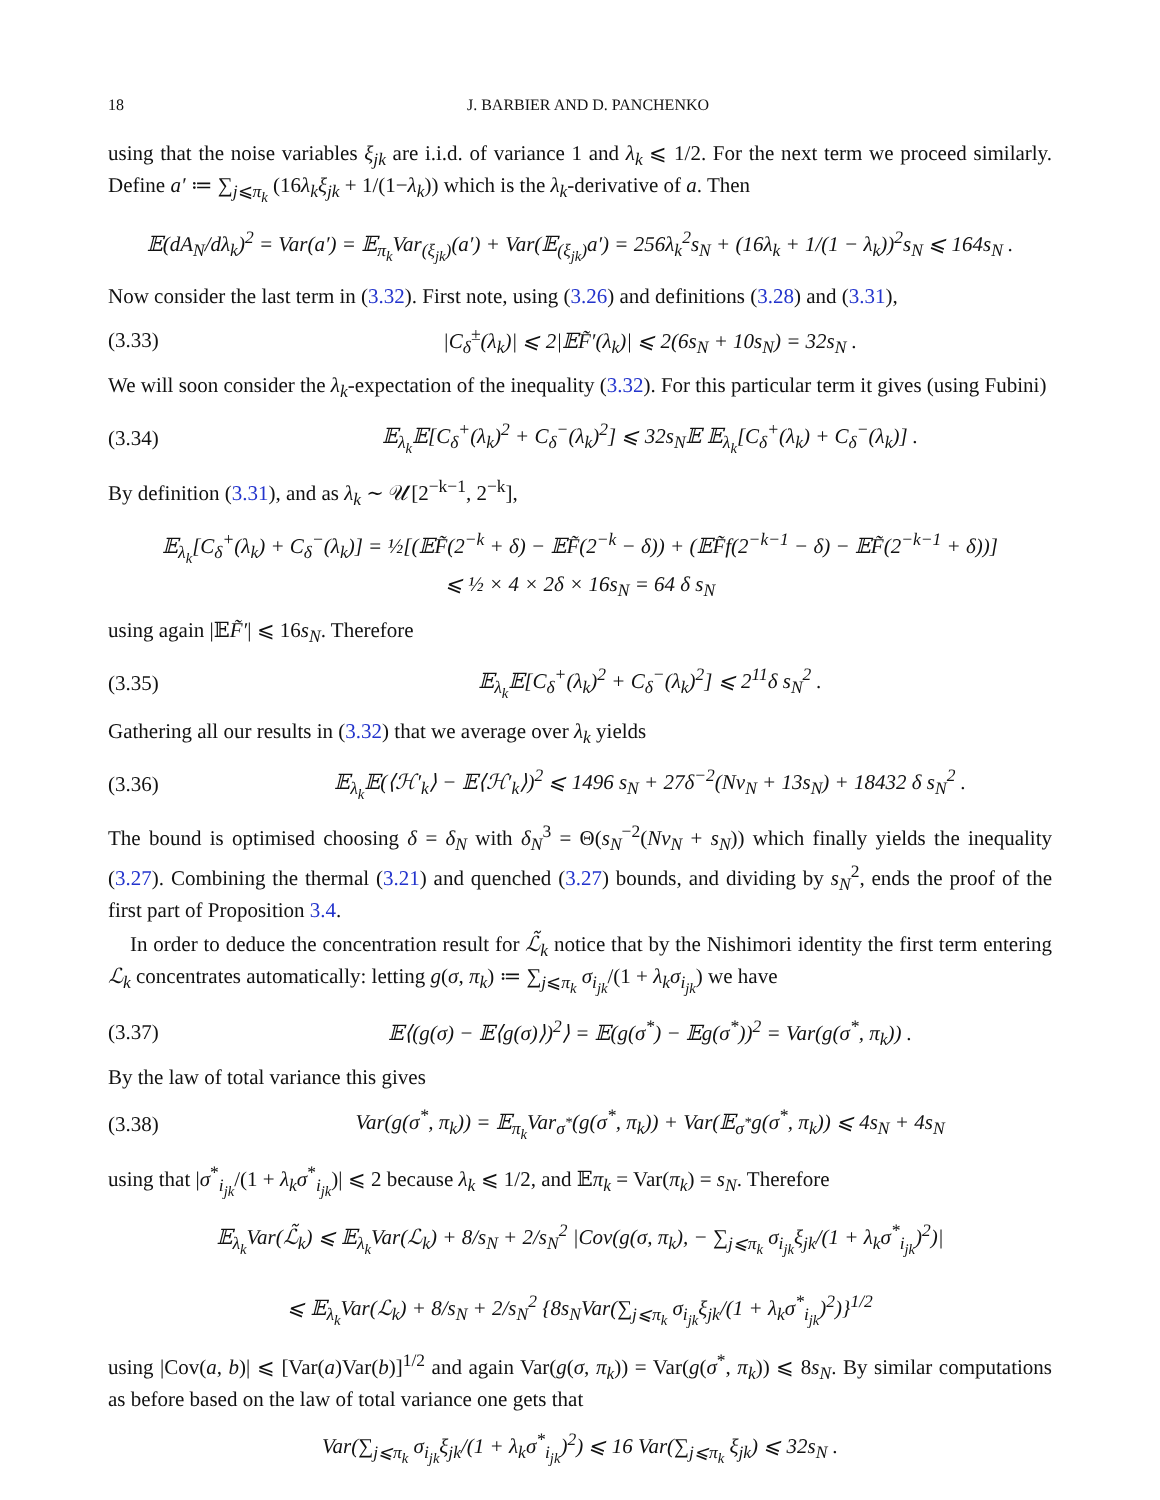18 J. BARBIER AND D. PANCHENKO
using that the noise variables ξ<sub>jk</sub> are i.i.d. of variance 1 and λ<sub>k</sub> ⩽ 1/2. For the next term we proceed similarly. Define a′ ≔ ∑<sub>j⩽π<sub>k</sub></sub> (16λ<sub>k</sub>ξ<sub>jk</sub> + 1/(1−λ<sub>k</sub>)) which is the λ<sub>k</sub>-derivative of a. Then
𝔼(dA<sub>N</sub>/dλ<sub>k</sub>)<sup>2</sup> = Var(a′) = 𝔼<sub>π<sub>k</sub></sub>Var<sub>(ξ<sub>jk</sub>)</sub>(a′) + Var(𝔼<sub>(ξ<sub>jk</sub>)</sub>a′) = 256λ<sub>k</sub><sup>2</sup>s<sub>N</sub> + (16λ<sub>k</sub> + 1/(1 − λ<sub>k</sub>))<sup>2</sup>s<sub>N</sub> ⩽ 164s<sub>N</sub> .
Now consider the last term in (3.32). First note, using (3.26) and definitions (3.28) and (3.31),
(3.33) |C<sub>δ</sub><sup>±</sup>(λ<sub>k</sub>)| ⩽ 2|𝔼F̃′(λ<sub>k</sub>)| ⩽ 2(6s<sub>N</sub> + 10s<sub>N</sub>) = 32s<sub>N</sub> .
We will soon consider the λ<sub>k</sub>-expectation of the inequality (3.32). For this particular term it gives (using Fubini)
(3.34) 𝔼<sub>λ<sub>k</sub></sub>𝔼[C<sub>δ</sub><sup>+</sup>(λ<sub>k</sub>)<sup>2</sup> + C<sub>δ</sub><sup>−</sup>(λ<sub>k</sub>)<sup>2</sup>] ⩽ 32s<sub>N</sub>𝔼 𝔼<sub>λ<sub>k</sub></sub>[C<sub>δ</sub><sup>+</sup>(λ<sub>k</sub>) + C<sub>δ</sub><sup>−</sup>(λ<sub>k</sub>)] .
By definition (3.31), and as λ<sub>k</sub> ∼ 𝒰[2<sup>−k−1</sup>, 2<sup>−k</sup>],
𝔼<sub>λ<sub>k</sub></sub>[C<sub>δ</sub><sup>+</sup>(λ<sub>k</sub>) + C<sub>δ</sub><sup>−</sup>(λ<sub>k</sub>)] = ½[(𝔼F̃(2<sup>−k</sup> + δ) − 𝔼F̃(2<sup>−k</sup> − δ)) + (𝔼F̃f(2<sup>−k−1</sup> − δ) − 𝔼F̃(2<sup>−k−1</sup> + δ))]
⩽ ½ × 4 × 2δ × 16s<sub>N</sub> = 64 δ s<sub>N</sub>
using again |𝔼F̃′| ⩽ 16s<sub>N</sub>. Therefore
(3.35) 𝔼<sub>λ<sub>k</sub></sub>𝔼[C<sub>δ</sub><sup>+</sup>(λ<sub>k</sub>)<sup>2</sup> + C<sub>δ</sub><sup>−</sup>(λ<sub>k</sub>)<sup>2</sup>] ⩽ 2<sup>11</sup>δ s<sub>N</sub><sup>2</sup> .
Gathering all our results in (3.32) that we average over λ<sub>k</sub> yields
(3.36) 𝔼<sub>λ<sub>k</sub></sub>𝔼(⟨ℋ′<sub>k</sub>⟩ − 𝔼⟨ℋ′<sub>k</sub>⟩)<sup>2</sup> ⩽ 1496 s<sub>N</sub> + 27δ<sup>−2</sup>(Nv<sub>N</sub> + 13s<sub>N</sub>) + 18432 δ s<sub>N</sub><sup>2</sup> .
The bound is optimised choosing δ = δ<sub>N</sub> with δ<sub>N</sub><sup>3</sup> = Θ(s<sub>N</sub><sup>−2</sup>(Nv<sub>N</sub> + s<sub>N</sub>)) which finally yields the inequality (3.27). Combining the thermal (3.21) and quenched (3.27) bounds, and dividing by s<sub>N</sub><sup>2</sup>, ends the proof of the first part of Proposition 3.4.
In order to deduce the concentration result for ℒ̃<sub>k</sub> notice that by the Nishimori identity the first term entering ℒ<sub>k</sub> concentrates automatically: letting g(σ, π<sub>k</sub>) ≔ ∑<sub>j⩽π<sub>k</sub></sub> σ<sub>i<sub>jk</sub></sub>/(1 + λ<sub>k</sub>σ<sub>i<sub>jk</sub></sub>) we have
(3.37) 𝔼⟨(g(σ) − 𝔼⟨g(σ)⟩)<sup>2</sup>⟩ = 𝔼(g(σ<sup>*</sup>) − 𝔼g(σ<sup>*</sup>))<sup>2</sup> = Var(g(σ<sup>*</sup>, π<sub>k</sub>)) .
By the law of total variance this gives
(3.38) Var(g(σ<sup>*</sup>, π<sub>k</sub>)) = 𝔼<sub>π<sub>k</sub></sub>Var<sub>σ<sup>*</sup></sub>(g(σ<sup>*</sup>, π<sub>k</sub>)) + Var(𝔼<sub>σ<sup>*</sup></sub>g(σ<sup>*</sup>, π<sub>k</sub>)) ⩽ 4s<sub>N</sub> + 4s<sub>N</sub>
using that |σ<sup>*</sup><sub>i<sub>jk</sub></sub>/(1 + λ<sub>k</sub>σ<sup>*</sup><sub>i<sub>jk</sub></sub>)| ⩽ 2 because λ<sub>k</sub> ⩽ 1/2, and 𝔼π<sub>k</sub> = Var(π<sub>k</sub>) = s<sub>N</sub>. Therefore
𝔼<sub>λ<sub>k</sub></sub>Var(ℒ̃<sub>k</sub>) ⩽ 𝔼<sub>λ<sub>k</sub></sub>Var(ℒ<sub>k</sub>) + 8/s<sub>N</sub> + 2/s<sub>N</sub><sup>2</sup> |Cov(g(σ, π<sub>k</sub>), − ∑<sub>j⩽π<sub>k</sub></sub> σ<sub>i<sub>jk</sub></sub>ξ<sub>jk</sub>/(1 + λ<sub>k</sub>σ<sup>*</sup><sub>i<sub>jk</sub></sub>)<sup>2</sup>)|
⩽ 𝔼<sub>λ<sub>k</sub></sub>Var(ℒ<sub>k</sub>) + 8/s<sub>N</sub> + 2/s<sub>N</sub><sup>2</sup> {8s<sub>N</sub>Var(∑<sub>j⩽π<sub>k</sub></sub> σ<sub>i<sub>jk</sub></sub>ξ<sub>jk</sub>/(1 + λ<sub>k</sub>σ<sup>*</sup><sub>i<sub>jk</sub></sub>)<sup>2</sup>)}<sup>1/2</sup>
using |Cov(a, b)| ⩽ [Var(a)Var(b)]<sup>1/2</sup> and again Var(g(σ, π<sub>k</sub>)) = Var(g(σ<sup>*</sup>, π<sub>k</sub>)) ⩽ 8s<sub>N</sub>. By similar computations as before based on the law of total variance one gets that
Var(∑<sub>j⩽π<sub>k</sub></sub> σ<sub>i<sub>jk</sub></sub>ξ<sub>jk</sub>/(1 + λ<sub>k</sub>σ<sup>*</sup><sub>i<sub>jk</sub></sub>)<sup>2</sup>) ⩽ 16 Var(∑<sub>j⩽π<sub>k</sub></sub> ξ<sub>jk</sub>) ⩽ 32s<sub>N</sub> .